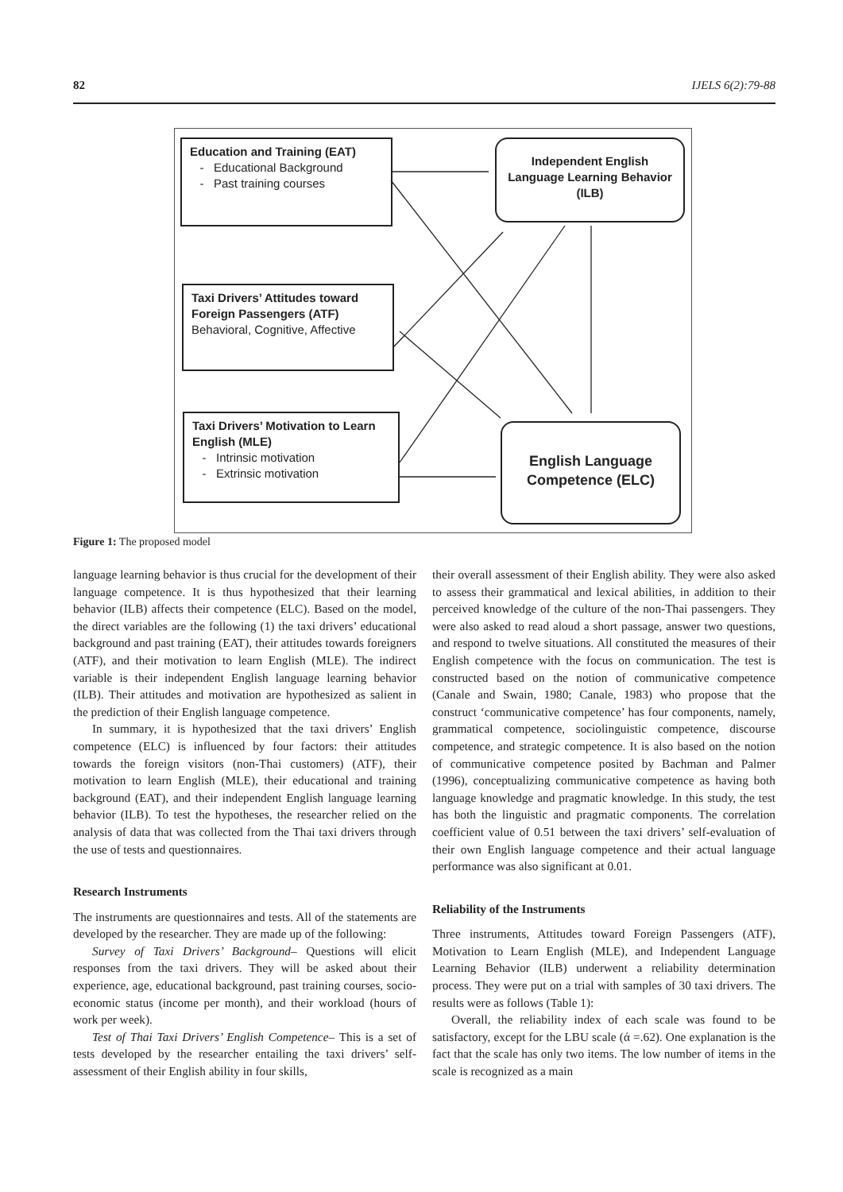82 IJELS 6(2):79-88
Education and Training (EAT)
- Educational Background
- Past training courses
Taxi Drivers’ Attitudes toward Foreign Passengers (ATF)
Behavioral, Cognitive, Affective
Taxi Drivers’ Motivation to Learn English (MLE)
- Intrinsic motivation
- Extrinsic motivation
Independent English Language Learning Behavior (ILB)
English Language Competence (ELC)
Figure 1: The proposed model
language learning behavior is thus crucial for the development of their language competence. It is thus hypothesized that their learning behavior (ILB) affects their competence (ELC). Based on the model, the direct variables are the following (1) the taxi drivers’ educational background and past training (EAT), their attitudes towards foreigners (ATF), and their motivation to learn English (MLE). The indirect variable is their independent English language learning behavior (ILB). Their attitudes and motivation are hypothesized as salient in the prediction of their English language competence.
In summary, it is hypothesized that the taxi drivers’ English competence (ELC) is influenced by four factors: their attitudes towards the foreign visitors (non-Thai customers) (ATF), their motivation to learn English (MLE), their educational and training background (EAT), and their independent English language learning behavior (ILB). To test the hypotheses, the researcher relied on the analysis of data that was collected from the Thai taxi drivers through the use of tests and questionnaires.
Research Instruments
The instruments are questionnaires and tests. All of the statements are developed by the researcher. They are made up of the following:
Survey of Taxi Drivers’ Background– Questions will elicit responses from the taxi drivers. They will be asked about their experience, age, educational background, past training courses, socio-economic status (income per month), and their workload (hours of work per week).
Test of Thai Taxi Drivers’ English Competence– This is a set of tests developed by the researcher entailing the taxi drivers’ self-assessment of their English ability in four skills,
their overall assessment of their English ability. They were also asked to assess their grammatical and lexical abilities, in addition to their perceived knowledge of the culture of the non-Thai passengers. They were also asked to read aloud a short passage, answer two questions, and respond to twelve situations. All constituted the measures of their English competence with the focus on communication. The test is constructed based on the notion of communicative competence (Canale and Swain, 1980; Canale, 1983) who propose that the construct ‘communicative competence’ has four components, namely, grammatical competence, sociolinguistic competence, discourse competence, and strategic competence. It is also based on the notion of communicative competence posited by Bachman and Palmer (1996), conceptualizing communicative competence as having both language knowledge and pragmatic knowledge. In this study, the test has both the linguistic and pragmatic components. The correlation coefficient value of 0.51 between the taxi drivers’ self-evaluation of their own English language competence and their actual language performance was also significant at 0.01.
Reliability of the Instruments
Three instruments, Attitudes toward Foreign Passengers (ATF), Motivation to Learn English (MLE), and Independent Language Learning Behavior (ILB) underwent a reliability determination process. They were put on a trial with samples of 30 taxi drivers. The results were as follows (Table 1):
Overall, the reliability index of each scale was found to be satisfactory, except for the LBU scale (ά =.62). One explanation is the fact that the scale has only two items. The low number of items in the scale is recognized as a main